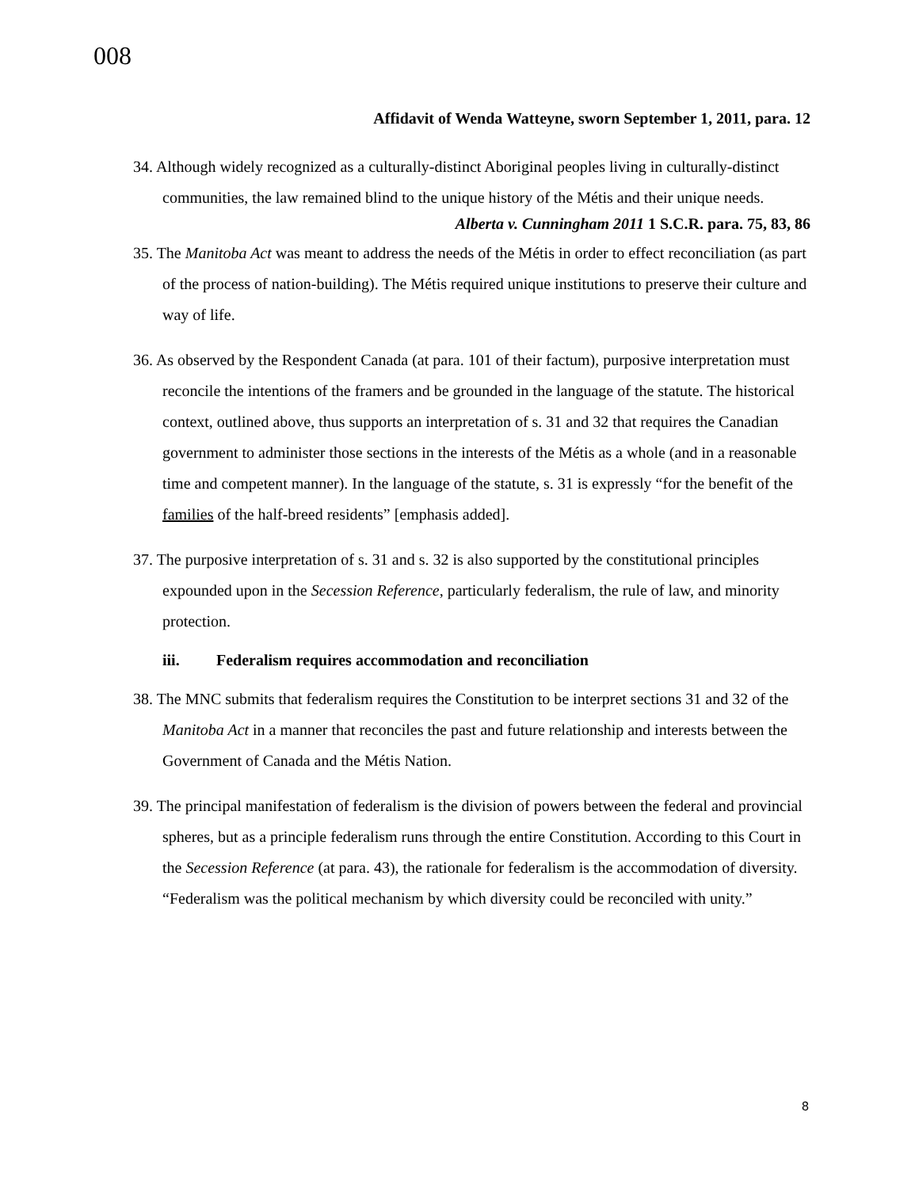008
Affidavit of Wenda Watteyne, sworn September 1, 2011, para. 12
34. Although widely recognized as a culturally-distinct Aboriginal peoples living in culturally-distinct communities, the law remained blind to the unique history of the Métis and their unique needs.
Alberta v. Cunningham 2011 1 S.C.R. para. 75, 83, 86
35. The Manitoba Act was meant to address the needs of the Métis in order to effect reconciliation (as part of the process of nation-building). The Métis required unique institutions to preserve their culture and way of life.
36. As observed by the Respondent Canada (at para. 101 of their factum), purposive interpretation must reconcile the intentions of the framers and be grounded in the language of the statute. The historical context, outlined above, thus supports an interpretation of s. 31 and 32 that requires the Canadian government to administer those sections in the interests of the Métis as a whole (and in a reasonable time and competent manner). In the language of the statute, s. 31 is expressly “for the benefit of the families of the half-breed residents” [emphasis added].
37. The purposive interpretation of s. 31 and s. 32 is also supported by the constitutional principles expounded upon in the Secession Reference, particularly federalism, the rule of law, and minority protection.
iii. Federalism requires accommodation and reconciliation
38. The MNC submits that federalism requires the Constitution to be interpret sections 31 and 32 of the Manitoba Act in a manner that reconciles the past and future relationship and interests between the Government of Canada and the Métis Nation.
39. The principal manifestation of federalism is the division of powers between the federal and provincial spheres, but as a principle federalism runs through the entire Constitution. According to this Court in the Secession Reference (at para. 43), the rationale for federalism is the accommodation of diversity. “Federalism was the political mechanism by which diversity could be reconciled with unity.”
8